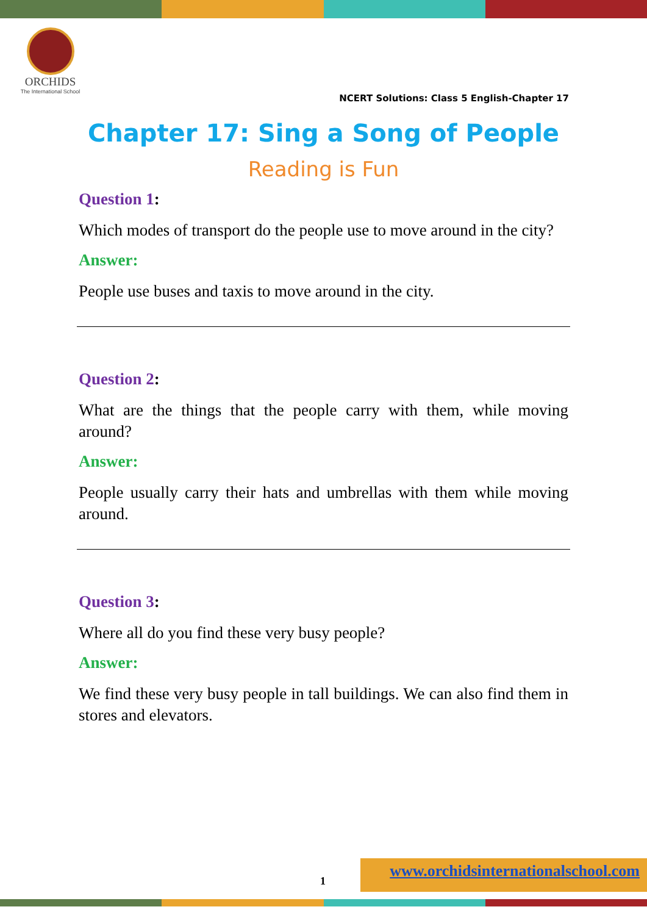ORCHIDS
The International School
NCERT Solutions: Class 5 English-Chapter 17
Chapter 17: Sing a Song of People
Reading is Fun
Question 1:
Which modes of transport do the people use to move around in the city?
Answer:
People use buses and taxis to move around in the city.
Question 2:
What are the things that the people carry with them, while moving around?
Answer:
People usually carry their hats and umbrellas with them while moving around.
Question 3:
Where all do you find these very busy people?
Answer:
We find these very busy people in tall buildings. We can also find them in stores and elevators.
1
www.orchidsinternationalschool.com